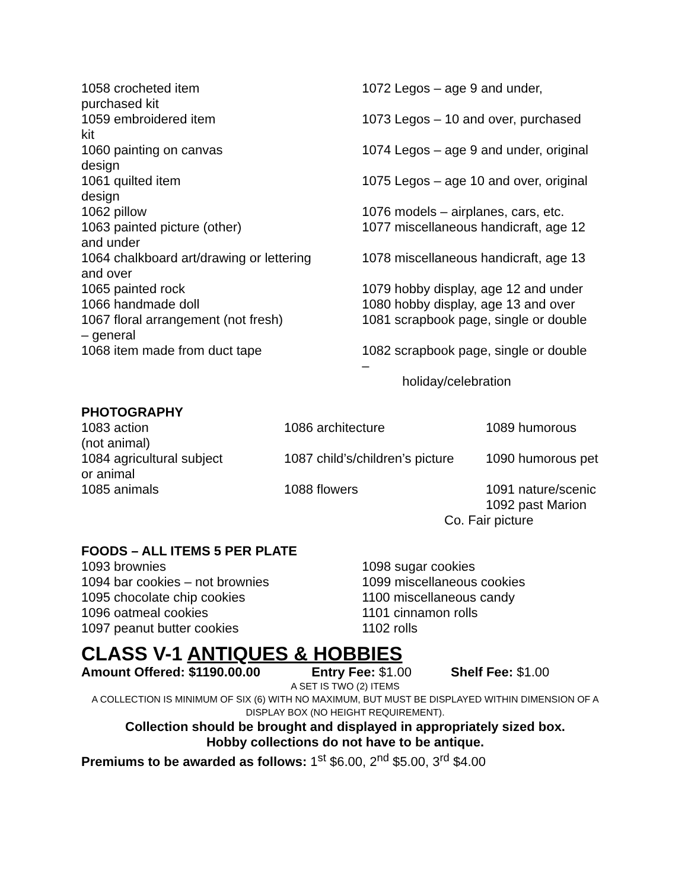1058 crocheted item
purchased kit
1059 embroidered item
kit
1060 painting on canvas
design
1061 quilted item
design
1062 pillow
1063 painted picture (other)
and under
1064 chalkboard art/drawing or lettering
and over
1065 painted rock
1066 handmade doll
1067 floral arrangement (not fresh)
– general
1068 item made from duct tape
1072 Legos – age 9 and under,
1073 Legos – 10 and over, purchased
1074 Legos – age 9 and under, original
1075 Legos – age 10 and over, original
1076 models – airplanes, cars, etc.
1077 miscellaneous handicraft, age 12
1078 miscellaneous handicraft, age 13
1079 hobby display, age 12 and under
1080 hobby display, age 13 and over
1081 scrapbook page, single or double
1082 scrapbook page, single or double
–
holiday/celebration
PHOTOGRAPHY
1083 action
(not animal)
1084 agricultural subject
or animal
1085 animals
1086 architecture
1087 child’s/children’s picture
1088 flowers
1089 humorous
1090 humorous pet
1091 nature/scenic
1092 past Marion
Co. Fair picture
FOODS – ALL ITEMS 5 PER PLATE
1093 brownies
1094 bar cookies – not brownies
1095 chocolate chip cookies
1096 oatmeal cookies
1097 peanut butter cookies
1098 sugar cookies
1099 miscellaneous cookies
1100 miscellaneous candy
1101 cinnamon rolls
1102 rolls
CLASS V-1 ANTIQUES & HOBBIES
Amount Offered: $1190.00.00 Entry Fee: $1.00 Shelf Fee: $1.00
A SET IS TWO (2) ITEMS
A COLLECTION IS MINIMUM OF SIX (6) WITH NO MAXIMUM, BUT MUST BE DISPLAYED WITHIN DIMENSION OF A DISPLAY BOX (NO HEIGHT REQUIREMENT).
Collection should be brought and displayed in appropriately sized box.
Hobby collections do not have to be antique.
Premiums to be awarded as follows: 1<sup>st</sup> $6.00, 2<sup>nd</sup> $5.00, 3<sup>rd</sup> $4.00